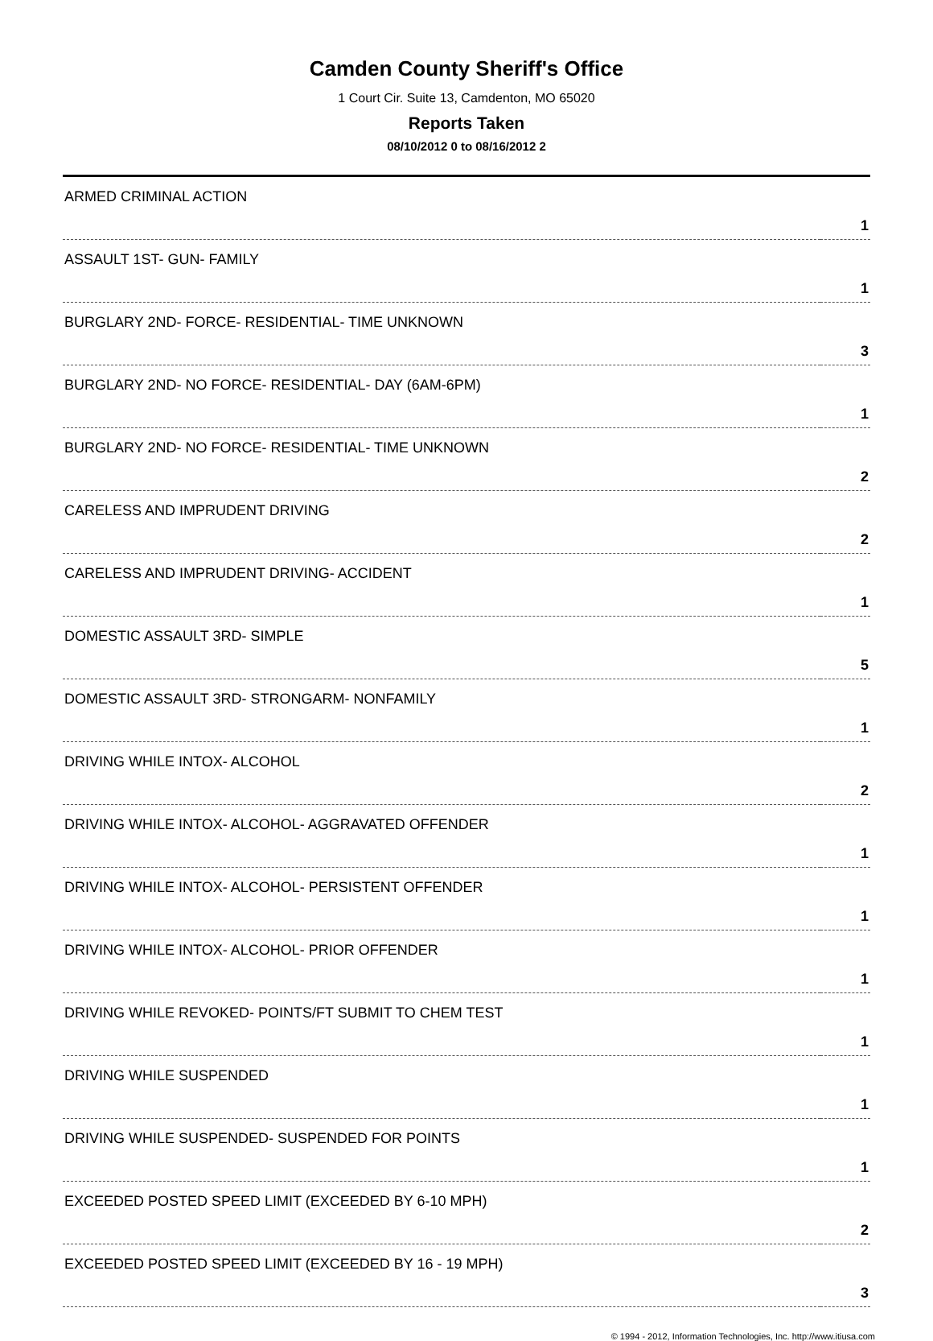Camden County Sheriff's Office
1 Court Cir. Suite 13, Camdenton, MO 65020
Reports Taken
08/10/2012 0 to 08/16/2012 2
| ARMED CRIMINAL ACTION | 1 |
| ASSAULT 1ST- GUN- FAMILY | 1 |
| BURGLARY 2ND- FORCE- RESIDENTIAL- TIME UNKNOWN | 3 |
| BURGLARY 2ND- NO FORCE- RESIDENTIAL- DAY (6AM-6PM) | 1 |
| BURGLARY 2ND- NO FORCE- RESIDENTIAL- TIME UNKNOWN | 2 |
| CARELESS AND IMPRUDENT DRIVING | 2 |
| CARELESS AND IMPRUDENT DRIVING- ACCIDENT | 1 |
| DOMESTIC ASSAULT 3RD- SIMPLE | 5 |
| DOMESTIC ASSAULT 3RD- STRONGARM- NONFAMILY | 1 |
| DRIVING WHILE INTOX- ALCOHOL | 2 |
| DRIVING WHILE INTOX- ALCOHOL- AGGRAVATED OFFENDER | 1 |
| DRIVING WHILE INTOX- ALCOHOL- PERSISTENT OFFENDER | 1 |
| DRIVING WHILE INTOX- ALCOHOL- PRIOR OFFENDER | 1 |
| DRIVING WHILE REVOKED- POINTS/FT SUBMIT TO CHEM TEST | 1 |
| DRIVING WHILE SUSPENDED | 1 |
| DRIVING WHILE SUSPENDED- SUSPENDED FOR POINTS | 1 |
| EXCEEDED POSTED SPEED LIMIT (EXCEEDED BY 6-10 MPH) | 2 |
| EXCEEDED POSTED SPEED LIMIT (EXCEEDED BY 16 - 19 MPH) | 3 |
© 1994 - 2012, Information Technologies, Inc. http://www.itiusa.com